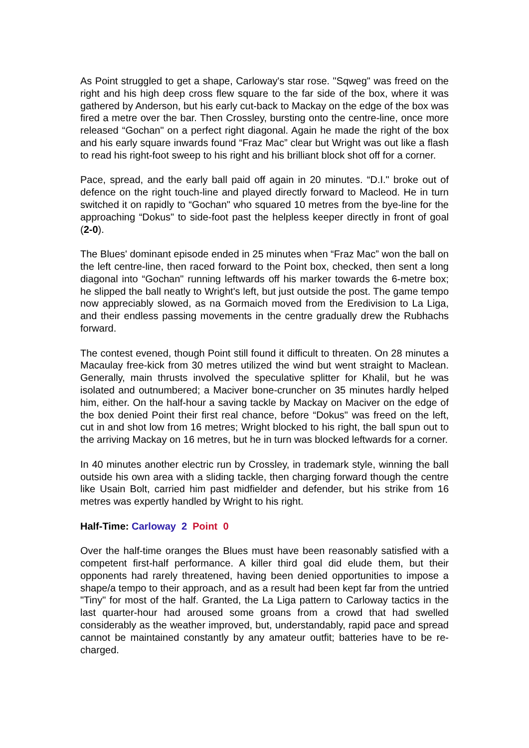As Point struggled to get a shape, Carloway's star rose. "Sqweg" was freed on the right and his high deep cross flew square to the far side of the box, where it was gathered by Anderson, but his early cut-back to Mackay on the edge of the box was fired a metre over the bar. Then Crossley, bursting onto the centre-line, once more released “Gochan" on a perfect right diagonal. Again he made the right of the box and his early square inwards found “Fraz Mac” clear but Wright was out like a flash to read his right-foot sweep to his right and his brilliant block shot off for a corner.
Pace, spread, and the early ball paid off again in 20 minutes. “D.I." broke out of defence on the right touch-line and played directly forward to Macleod. He in turn switched it on rapidly to “Gochan" who squared 10 metres from the bye-line for the approaching “Dokus" to side-foot past the helpless keeper directly in front of goal (2-0).
The Blues' dominant episode ended in 25 minutes when “Fraz Mac” won the ball on the left centre-line, then raced forward to the Point box, checked, then sent a long diagonal into “Gochan" running leftwards off his marker towards the 6-metre box; he slipped the ball neatly to Wright's left, but just outside the post. The game tempo now appreciably slowed, as na Gormaich moved from the Eredivision to La Liga, and their endless passing movements in the centre gradually drew the Rubhachs forward.
The contest evened, though Point still found it difficult to threaten. On 28 minutes a Macaulay free-kick from 30 metres utilized the wind but went straight to Maclean. Generally, main thrusts involved the speculative splitter for Khalil, but he was isolated and outnumbered; a Maciver bone-cruncher on 35 minutes hardly helped him, either. On the half-hour a saving tackle by Mackay on Maciver on the edge of the box denied Point their first real chance, before “Dokus" was freed on the left, cut in and shot low from 16 metres; Wright blocked to his right, the ball spun out to the arriving Mackay on 16 metres, but he in turn was blocked leftwards for a corner.
In 40 minutes another electric run by Crossley, in trademark style, winning the ball outside his own area with a sliding tackle, then charging forward though the centre like Usain Bolt, carried him past midfielder and defender, but his strike from 16 metres was expertly handled by Wright to his right.
Half-Time: Carloway 2 Point 0
Over the half-time oranges the Blues must have been reasonably satisfied with a competent first-half performance. A killer third goal did elude them, but their opponents had rarely threatened, having been denied opportunities to impose a shape/a tempo to their approach, and as a result had been kept far from the untried "Tiny" for most of the half. Granted, the La Liga pattern to Carloway tactics in the last quarter-hour had aroused some groans from a crowd that had swelled considerably as the weather improved, but, understandably, rapid pace and spread cannot be maintained constantly by any amateur outfit; batteries have to be re-charged.